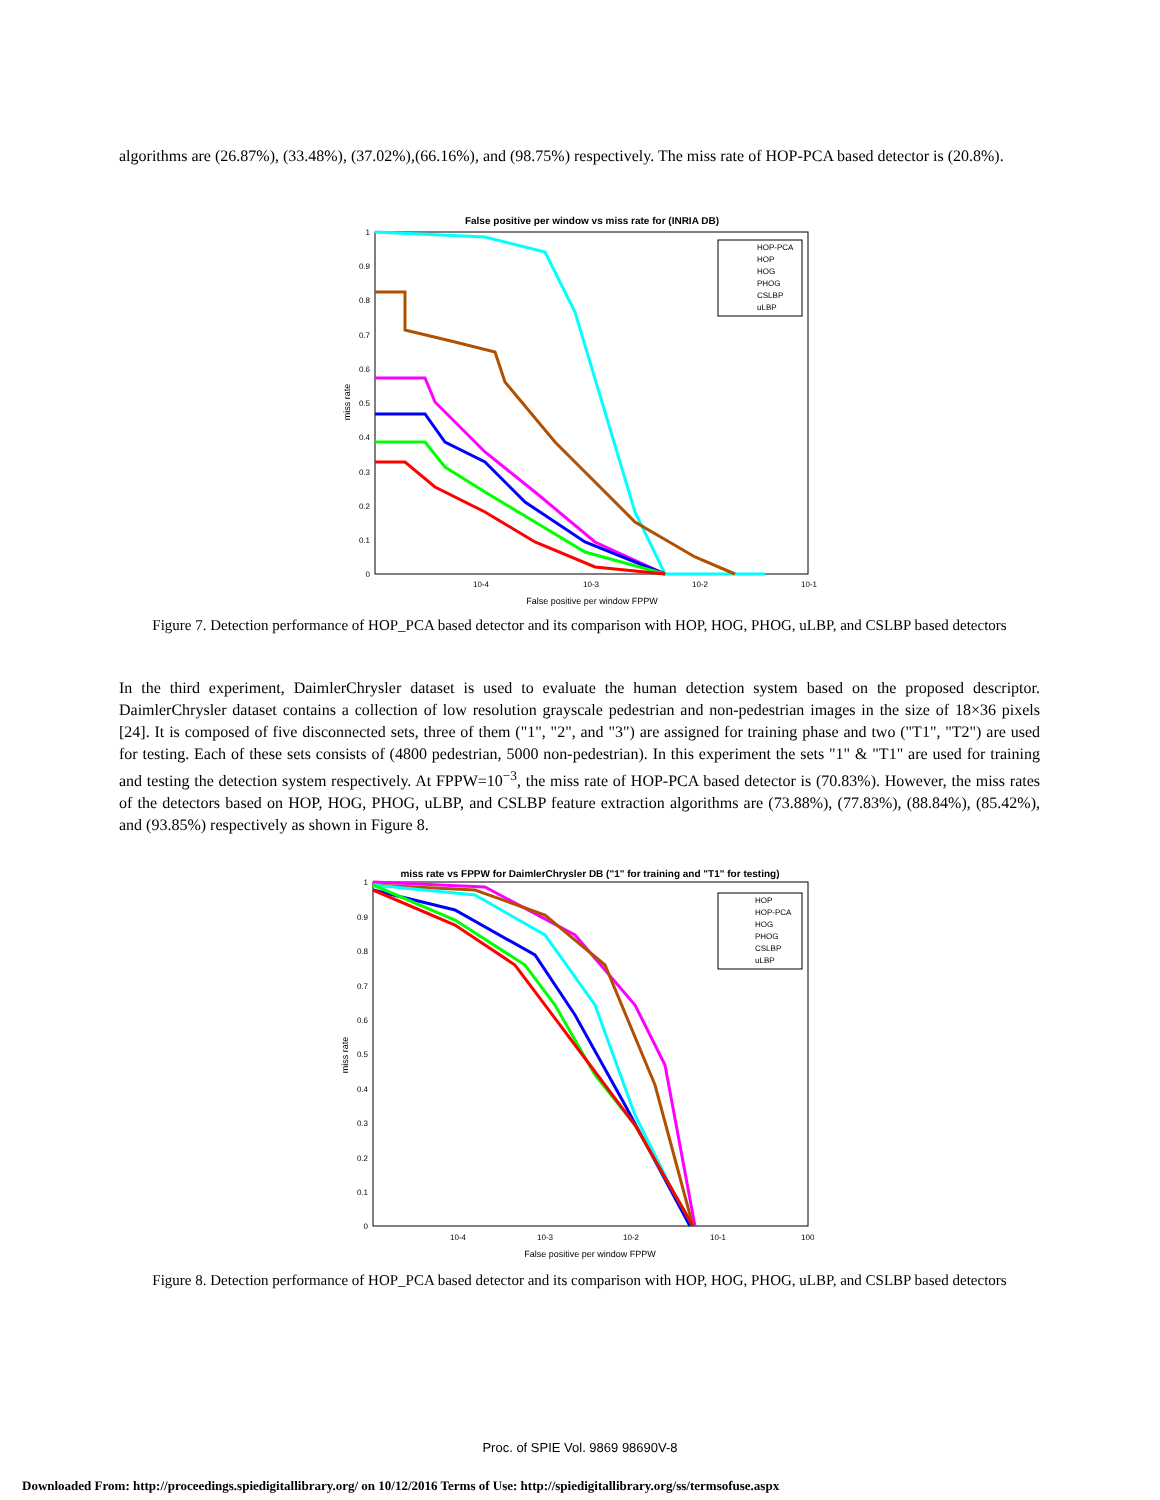algorithms are (26.87%), (33.48%), (37.02%),(66.16%), and (98.75%) respectively. The miss rate of HOP-PCA based detector is (20.8%).
False positive per window vs miss rate for (INRIA DB)
0
0.1
0.2
0.3
0.4
0.5
0.6
0.7
0.8
0.9
1
10-4
10-3
10-2
10-1
False positive per window FPPW
miss rate
HOP-PCA
HOP
HOG
PHOG
CSLBP
uLBP
Figure 7. Detection performance of HOP_PCA based detector and its comparison with HOP, HOG, PHOG, uLBP, and CSLBP based detectors
In the third experiment, DaimlerChrysler dataset is used to evaluate the human detection system based on the proposed descriptor. DaimlerChrysler dataset contains a collection of low resolution grayscale pedestrian and non-pedestrian images in the size of 18×36 pixels [24]. It is composed of five disconnected sets, three of them ("1", "2", and "3") are assigned for training phase and two ("T1", "T2") are used for testing. Each of these sets consists of (4800 pedestrian, 5000 non-pedestrian). In this experiment the sets "1" & "T1" are used for training and testing the detection system respectively. At FPPW=10<sup>−3</sup>, the miss rate of HOP-PCA based detector is (70.83%). However, the miss rates of the detectors based on HOP, HOG, PHOG, uLBP, and CSLBP feature extraction algorithms are (73.88%), (77.83%), (88.84%), (85.42%), and (93.85%) respectively as shown in Figure 8.
miss rate vs FPPW for DaimlerChrysler DB ("1" for training and "T1" for testing)
0
0.1
0.2
0.3
0.4
0.5
0.6
0.7
0.8
0.9
1
10-4
10-3
10-2
10-1
100
False positive per window FPPW
miss rate
HOP
HOP-PCA
HOG
PHOG
CSLBP
uLBP
Figure 8. Detection performance of HOP_PCA based detector and its comparison with HOP, HOG, PHOG, uLBP, and CSLBP based detectors
Proc. of SPIE Vol. 9869 98690V-8
Downloaded From: http://proceedings.spiedigitallibrary.org/ on 10/12/2016 Terms of Use: http://spiedigitallibrary.org/ss/termsofuse.aspx